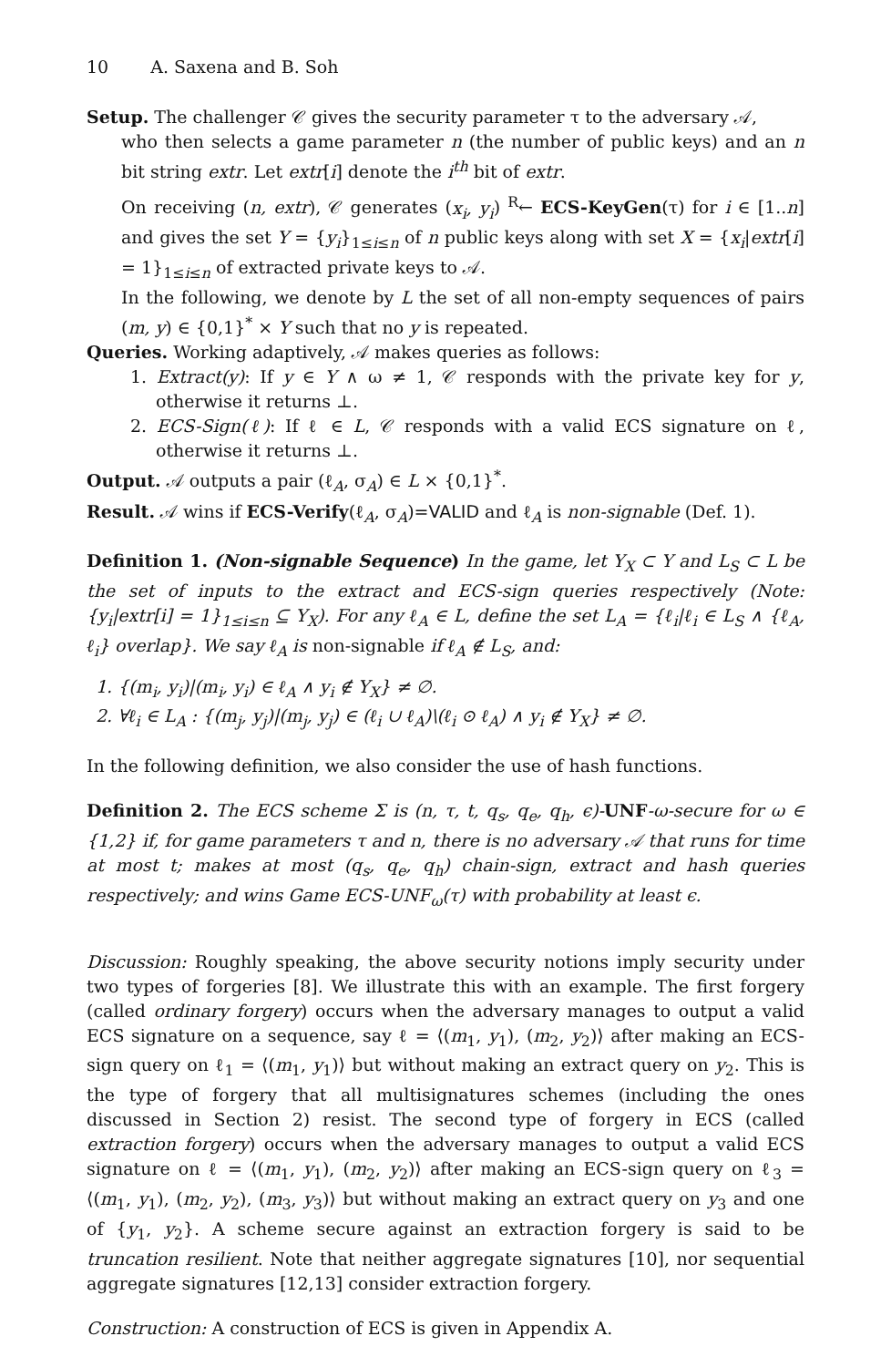10 A. Saxena and B. Soh
Setup. The challenger 𝒞 gives the security parameter τ to the adversary 𝒜,
who then selects a game parameter n (the number of public keys) and an n bit string extr. Let extr[i] denote the i<sup>th</sup> bit of extr.
On receiving (n, extr), 𝒞 generates (x<sub>i</sub>, y<sub>i</sub>) <sup>R</sup>← ECS-KeyGen(τ) for i ∈ [1..n] and gives the set Y = {y<sub>i</sub>}<sub>1≤i≤n</sub> of n public keys along with set X = {x<sub>i</sub>|extr[i] = 1}<sub>1≤i≤n</sub> of extracted private keys to 𝒜.
In the following, we denote by L the set of all non-empty sequences of pairs (m, y) ∈ {0,1}<sup>*</sup> × Y such that no y is repeated.
Queries. Working adaptively, 𝒜 makes queries as follows:
1. Extract(y): If y ∈ Y ∧ ω ≠ 1, 𝒞 responds with the private key for y, otherwise it returns ⊥.
2. ECS-Sign(ℓ): If ℓ ∈ L, 𝒞 responds with a valid ECS signature on ℓ, otherwise it returns ⊥.
Output. 𝒜 outputs a pair (ℓ<sub>A</sub>, σ<sub>A</sub>) ∈ L × {0,1}<sup>*</sup>.
Result. 𝒜 wins if ECS-Verify(ℓ<sub>A</sub>, σ<sub>A</sub>)=VALID and ℓ<sub>A</sub> is non-signable (Def. 1).
Definition 1. (Non-signable Sequence) In the game, let Y<sub>X</sub> ⊂ Y and L<sub>S</sub> ⊂ L be the set of inputs to the extract and ECS-sign queries respectively (Note: {y<sub>i</sub>|extr[i] = 1}<sub>1≤i≤n</sub> ⊆ Y<sub>X</sub>). For any ℓ<sub>A</sub> ∈ L, define the set L<sub>A</sub> = {ℓ<sub>i</sub>|ℓ<sub>i</sub> ∈ L<sub>S</sub> ∧ {ℓ<sub>A</sub>, ℓ<sub>i</sub>} overlap}. We say ℓ<sub>A</sub> is non-signable if ℓ<sub>A</sub> ∉ L<sub>S</sub>, and:
1. {(m<sub>i</sub>, y<sub>i</sub>)|(m<sub>i</sub>, y<sub>i</sub>) ∈ ℓ<sub>A</sub> ∧ y<sub>i</sub> ∉ Y<sub>X</sub>} ≠ ∅.
2. ∀ℓ<sub>i</sub> ∈ L<sub>A</sub> : {(m<sub>j</sub>, y<sub>j</sub>)|(m<sub>j</sub>, y<sub>j</sub>) ∈ (ℓ<sub>i</sub> ∪ ℓ<sub>A</sub>)\(ℓ<sub>i</sub> ⊙ ℓ<sub>A</sub>) ∧ y<sub>i</sub> ∉ Y<sub>X</sub>} ≠ ∅.
In the following definition, we also consider the use of hash functions.
Definition 2. The ECS scheme Σ is (n, τ, t, q<sub>s</sub>, q<sub>e</sub>, q<sub>h</sub>, ϵ)-UNF-ω-secure for ω ∈ {1,2} if, for game parameters τ and n, there is no adversary 𝒜 that runs for time at most t; makes at most (q<sub>s</sub>, q<sub>e</sub>, q<sub>h</sub>) chain-sign, extract and hash queries respectively; and wins Game ECS-UNF<sub>ω</sub>(τ) with probability at least ϵ.
Discussion: Roughly speaking, the above security notions imply security under two types of forgeries [8]. We illustrate this with an example. The first forgery (called ordinary forgery) occurs when the adversary manages to output a valid ECS signature on a sequence, say ℓ = ⟨(m<sub>1</sub>, y<sub>1</sub>), (m<sub>2</sub>, y<sub>2</sub>)⟩ after making an ECS-sign query on ℓ<sub>1</sub> = ⟨(m<sub>1</sub>, y<sub>1</sub>)⟩ but without making an extract query on y<sub>2</sub>. This is the type of forgery that all multisignatures schemes (including the ones discussed in Section 2) resist. The second type of forgery in ECS (called extraction forgery) occurs when the adversary manages to output a valid ECS signature on ℓ = ⟨(m<sub>1</sub>, y<sub>1</sub>), (m<sub>2</sub>, y<sub>2</sub>)⟩ after making an ECS-sign query on ℓ<sub>3</sub> = ⟨(m<sub>1</sub>, y<sub>1</sub>), (m<sub>2</sub>, y<sub>2</sub>), (m<sub>3</sub>, y<sub>3</sub>)⟩ but without making an extract query on y<sub>3</sub> and one of {y<sub>1</sub>, y<sub>2</sub>}. A scheme secure against an extraction forgery is said to be truncation resilient. Note that neither aggregate signatures [10], nor sequential aggregate signatures [12,13] consider extraction forgery.
Construction: A construction of ECS is given in Appendix A.